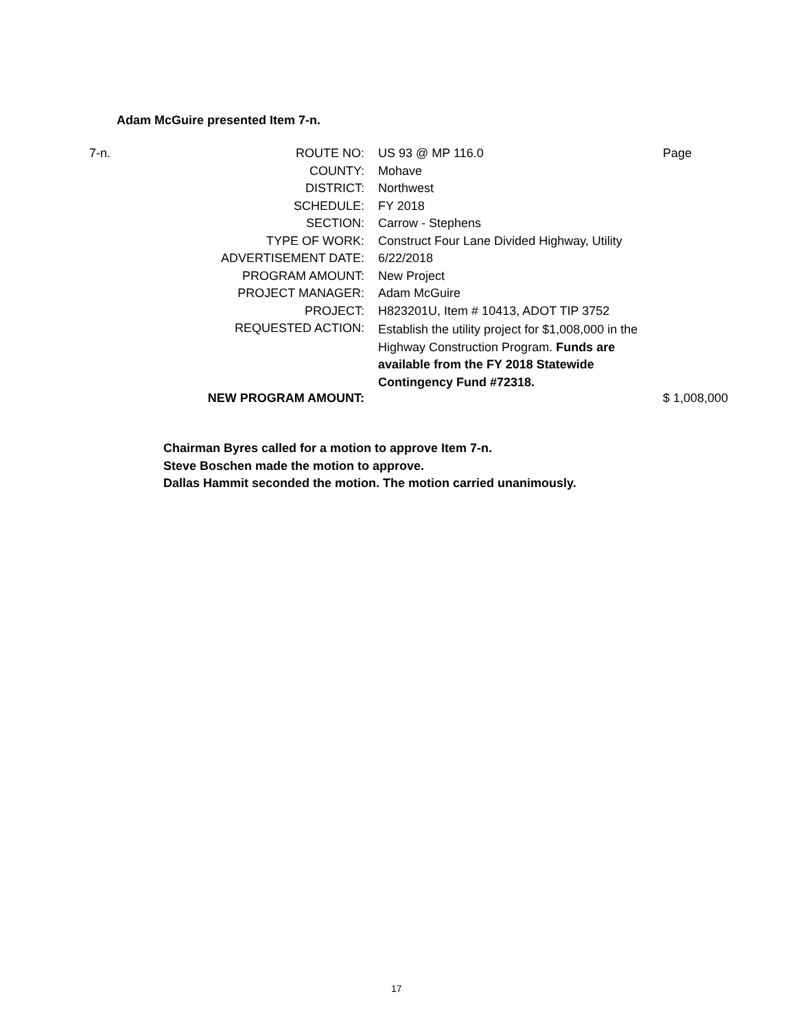Adam McGuire presented Item 7-n.
| 7-n. | ROUTE NO: | US 93 @ MP 116.0 | Page |
| | COUNTY: | Mohave | |
| | DISTRICT: | Northwest | |
| | SCHEDULE: | FY 2018 | |
| | SECTION: | Carrow - Stephens | |
| | TYPE OF WORK: | Construct Four Lane Divided Highway, Utility | |
| | ADVERTISEMENT DATE: | 6/22/2018 | |
| | PROGRAM AMOUNT: | New Project | |
| | PROJECT MANAGER: | Adam McGuire | |
| | PROJECT: | H823201U, Item # 10413, ADOT TIP 3752 | |
| | REQUESTED ACTION: | Establish the utility project for $1,008,000 in the Highway Construction Program. Funds are available from the FY 2018 Statewide Contingency Fund #72318. | |
| | NEW PROGRAM AMOUNT: | | $ 1,008,000 |
Chairman Byres called for a motion to approve Item 7-n.
Steve Boschen made the motion to approve.
Dallas Hammit seconded the motion. The motion carried unanimously.
17